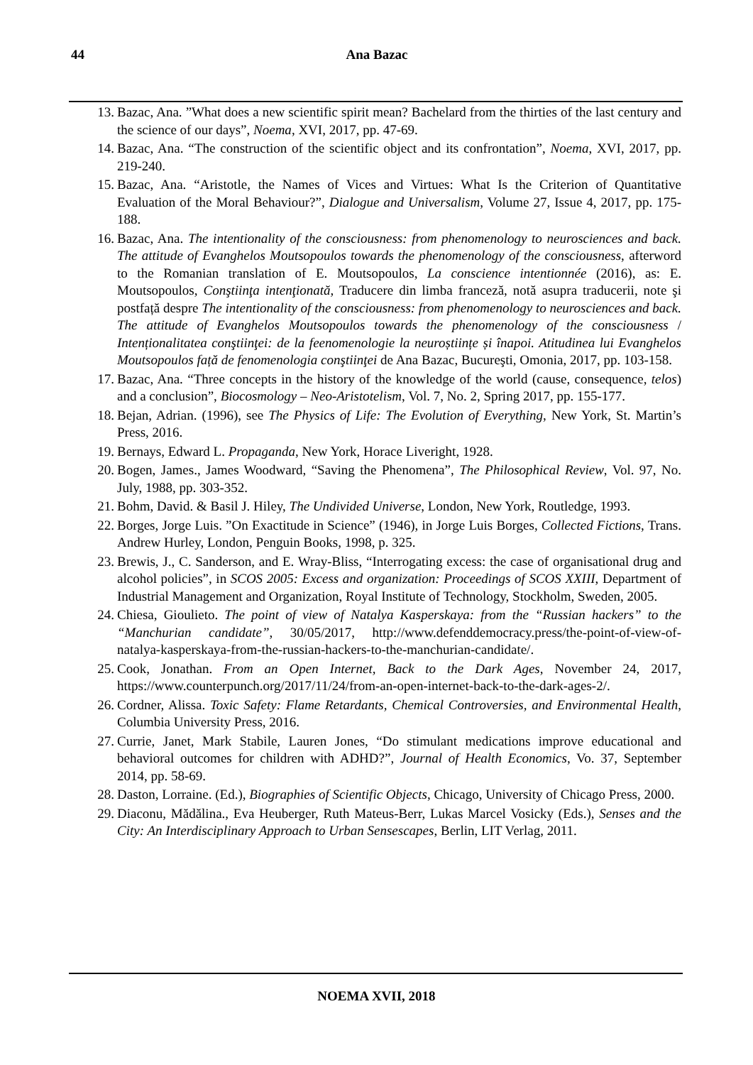44
Ana Bazac
13. Bazac, Ana. ”What does a new scientific spirit mean? Bachelard from the thirties of the last century and the science of our days”, Noema, XVI, 2017, pp. 47-69.
14. Bazac, Ana. “The construction of the scientific object and its confrontation”, Noema, XVI, 2017, pp. 219-240.
15. Bazac, Ana. “Aristotle, the Names of Vices and Virtues: What Is the Criterion of Quantitative Evaluation of the Moral Behaviour?”, Dialogue and Universalism, Volume 27, Issue 4, 2017, pp. 175-188.
16. Bazac, Ana. The intentionality of the consciousness: from phenomenology to neurosciences and back. The attitude of Evanghelos Moutsopoulos towards the phenomenology of the consciousness, afterword to the Romanian translation of E. Moutsopoulos, La conscience intentionnée (2016), as: E. Moutsopoulos, Conştiinţa intenţionată, Traducere din limba franceză, notă asupra traducerii, note şi postfață despre The intentionality of the consciousness: from phenomenology to neurosciences and back. The attitude of Evanghelos Moutsopoulos towards the phenomenology of the consciousness / Intenționalitatea conştiinţei: de la feenomenologie la neuroștiințe și înapoi. Atitudinea lui Evanghelos Moutsopoulos față de fenomenologia conştiinţei de Ana Bazac, Bucureşti, Omonia, 2017, pp. 103-158.
17. Bazac, Ana. “Three concepts in the history of the knowledge of the world (cause, consequence, telos) and a conclusion”, Biocosmology – Neo-Aristotelism, Vol. 7, No. 2, Spring 2017, pp. 155-177.
18. Bejan, Adrian. (1996), see The Physics of Life: The Evolution of Everything, New York, St. Martin’s Press, 2016.
19. Bernays, Edward L. Propaganda, New York, Horace Liveright, 1928.
20. Bogen, James., James Woodward, “Saving the Phenomena”, The Philosophical Review, Vol. 97, No. July, 1988, pp. 303-352.
21. Bohm, David. & Basil J. Hiley, The Undivided Universe, London, New York, Routledge, 1993.
22. Borges, Jorge Luis. ”On Exactitude in Science” (1946), in Jorge Luis Borges, Collected Fictions, Trans. Andrew Hurley, London, Penguin Books, 1998, p. 325.
23. Brewis, J., C. Sanderson, and E. Wray-Bliss, “Interrogating excess: the case of organisational drug and alcohol policies”, in SCOS 2005: Excess and organization: Proceedings of SCOS XXIII, Department of Industrial Management and Organization, Royal Institute of Technology, Stockholm, Sweden, 2005.
24. Chiesa, Gioulieto. The point of view of Natalya Kasperskaya: from the “Russian hackers” to the “Manchurian candidate”, 30/05/2017, http://www.defenddemocracy.press/the-point-of-view-of-natalya-kasperskaya-from-the-russian-hackers-to-the-manchurian-candidate/.
25. Cook, Jonathan. From an Open Internet, Back to the Dark Ages, November 24, 2017, https://www.counterpunch.org/2017/11/24/from-an-open-internet-back-to-the-dark-ages-2/.
26. Cordner, Alissa. Toxic Safety: Flame Retardants, Chemical Controversies, and Environmental Health, Columbia University Press, 2016.
27. Currie, Janet, Mark Stabile, Lauren Jones, “Do stimulant medications improve educational and behavioral outcomes for children with ADHD?”, Journal of Health Economics, Vo. 37, September 2014, pp. 58-69.
28. Daston, Lorraine. (Ed.), Biographies of Scientific Objects, Chicago, University of Chicago Press, 2000.
29. Diaconu, Mădălina., Eva Heuberger, Ruth Mateus-Berr, Lukas Marcel Vosicky (Eds.), Senses and the City: An Interdisciplinary Approach to Urban Sensescapes, Berlin, LIT Verlag, 2011.
NOEMA XVII, 2018